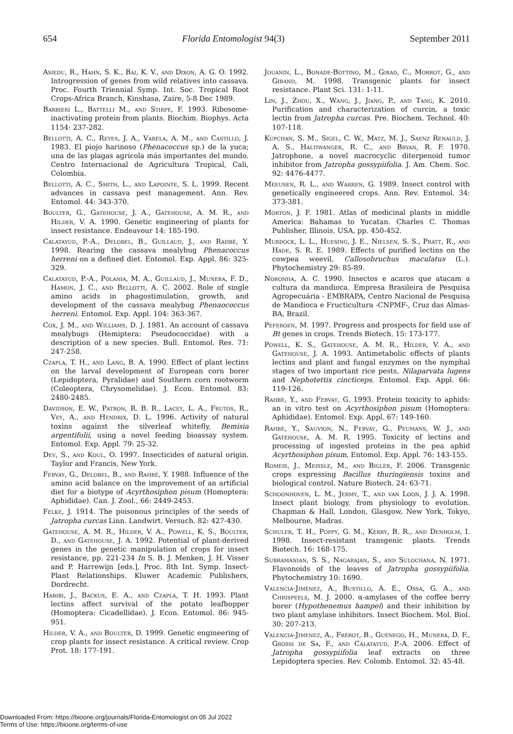654 Florida Entomologist 94(3) September 2011
Asiedu, R., Hahn, S. K., Bai, K. V., and Dixon, A. G. O. 1992. Introgression of genes from wild relatives into cassava. Proc. Fourth Triennial Symp. Int. Soc. Tropical Root Crops-Africa Branch, Kinshasa, Zaire, 5-8 Dec 1989.
Barbieri L., Battelli M., and Stirpe, F. 1993. Ribosome-inactivating protein from plants. Biochim. Biophys. Acta 1154: 237-282.
Bellotti, A. C., Reyes, J. A., Varela, A. M., and Castillo, J. 1983. El piojo harinoso (Phenacoccus sp.) de la yuca; una de las plagas agrícola más importantes del mundo. Centro Internacional de Agricultura Tropical, Cali, Colombia.
Bellotti, A. C., Smith, L., and Lapointe, S. L. 1999. Recent advances in cassava pest management. Ann. Rev. Entomol. 44: 343-370.
Boulter, G., Gatehouse, J. A., Gatehouse, A. M. R., and Hilder, V. A. 1990. Genetic engineering of plants for insect resistance. Endeavour 14: 185-190.
Calatayud, P.-A., Delobel, B., Guillaud, J., and Rahbé, Y. 1998. Rearing the cassava mealybug Phenacoccus herreni on a defined diet. Entomol. Exp. Appl. 86: 325-329.
Calatayud, P.-A., Polania, M. A., Guillaud, J., Munera, F. D., Hamon, J. C., and Bellotti, A. C. 2002. Role of single amino acids in phagostimulation, growth, and development of the cassava mealybug Phenaococcus herreni. Entomol. Exp. Appl. 104: 363-367.
Cox, J. M., and Williams, D. J. 1981. An account of cassava mealybugs (Hemiptera: Pseudococcidae) with a description of a new species. Bull. Entomol. Res. 71: 247-258.
Czapla, T. H., and Lang, B. A. 1990. Effect of plant lectins on the larval development of European corn borer (Lepidoptera, Pyralidae) and Southern corn rootworm (Coleoptera, Chrysomelidae). J. Econ. Entomol. 83: 2480-2485.
Davidson, E. W., Patron, R. B. R., Lacey, L. A., Frutos, R., Vey, A., and Hendrix, D. L. 1996. Activity of natural toxins against the silverleaf whitefly, Bemisia argentifolii, using a novel feeding bioassay system. Entomol. Exp. Appl. 79: 25-32.
Dev, S., and Koul, O. 1997. Insecticides of natural origin. Taylor and Francis, New York.
Febvay, G., Delobel, B., and Rahbé, Y. 1988. Influence of the amino acid balance on the improvement of an artificial diet for a biotype of Acyrthosiphon pisum (Homoptera: Aphididae). Can. J. Zool., 66: 2449-2453.
Felke, J. 1914. The poisonous principles of the seeds of Jatropha curcas Linn. Landwirt. Versuch. 82: 427-430.
Gatehouse, A. M. R., Hilder, V. A., Powell, K. S., Boulter, D., and Gatehouse, J. A. 1992. Potential of plant-derived genes in the genetic manipulation of crops for insect resistance, pp. 221-234 In S. B. J. Menken, J. H. Visser and P. Harrewijn [eds.], Proc. 8th Int. Symp. Insect-Plant Relationships. Kluwer Academic Publishers, Dordrecht.
Habibi, J., Backus, E. A., and Czapla, T. H. 1993. Plant lectins affect survival of the potato leafhopper (Homoptera: Cicadellidae). J. Econ. Entomol. 86: 945-951.
Hilder, V. A., and Boulter, D. 1999. Genetic engineering of crop plants for insect resistance. A critical review. Crop Prot. 18: 177-191.
Jouanin, L., Bonade-Bottino, M., Girad, C., Morrot, G., and Giband, M. 1998. Transgenic plants for insect resistance. Plant Sci. 131: 1-11.
Lin, J., Zhou, X., Wang, J., Jiang, P., and Tang, K. 2010. Purification and characterization of curcin, a toxic lectin from Jatropha curcas. Pre. Biochem. Technol. 40: 107-118.
Kupchan, S. M., Sigel, C. W., Matz, M. J., Saenz Renauld, J. A. S., Haltiwanger, R. C., and Bryan, R. F. 1970. Jatrophone, a novel macrocyclic diterpenoid tumor inhibitor from Jatropha gossypiifolia. J. Am. Chem. Soc. 92: 4476-4477.
Meeusen, R. L., and Warren, G. 1989. Insect control with genetically engineered crops. Ann. Rev. Entomol. 34: 373-381.
Morton, J. F. 1981. Atlas of medicinal plants in middle America: Bahamas to Yucatan. Charles C. Thomas Publisher, Illinois, USA, pp. 450-452.
Murdock, L. L., Huesing, J. E., Nielsen, S. S., Pratt, R., and Hade, S. R. E. 1989. Effects of purified lectins on the cowpea weevil, Callosobruchus maculatus (L.). Phytochemistry 29: 85-89.
Noronha, A. C. 1990. Insectos e acaros que atacam a cultura da mandioca. Empresa Brasileira de Pesquisa Agropecuária - EMBRAPA, Centro Nacional de Pesquisa de Mandioca e Fructicultura -CNPMF-, Cruz das Almas-BA, Brazil.
Peferoen, M. 1997. Progress and prospects for field use of Bt genes in crops. Trends Biotech. 15: 173-177.
Powell, K. S., Gatehouse, A. M. R., Hilder, V. A., and Gatehouse, J. A. 1993. Antimetabolic effects of plants lectins and plant and fungal enzymes on the nymphal stages of two important rice pests, Nilaparvata lugens and Nephotettix cincticeps. Entomol. Exp. Appl. 66: 119-126.
Rahbé, Y., and Febvay, G. 1993. Protein toxicity to aphids: an in vitro test on Acyrthosiphon pisum (Homoptera: Aphididae). Entomol. Exp. Appl. 67: 149-160.
Rahbé, Y., Sauvion, N., Febvay, G., Peumans, W. J., and Gatehouse, A. M. R. 1995. Toxicity of lectins and processing of ingested proteins in the pea aphid Acyrthosiphon pisum. Entomol. Exp. Appl. 76: 143-155.
Romeis, J., Meissle, M., and Bigler, F. 2006. Transgenic crops expressing Bacillus thuringiensis toxins and biological control. Nature Biotech. 24: 63-71.
Schoonhoven, L. M., Jermy, T., and van Loon, J. J. A. 1998. Insect plant biology, from physiology to evolution. Chapman & Hall, London, Glasgow, New York, Tokyo, Melbourne, Madras.
Schuler, T. H., Poppy, G. M., Kerry, B. R., and Denholm, I. 1998. Insect-resistant transgenic plants. Trends Biotech. 16: 168-175.
Subramanian, S. S., Nagarajan, S., and Sulochana, N. 1971. Flavonoids of the leaves of Jatropha gossypiifolia. Phytochemistry 10: 1690.
Valencia-Jiménez, A., Bustillo, A. E., Ossa, G. A., and Chrispeels, M. J. 2000. α-amylases of the coffee berry borer (Hypothenemus hampei) and their inhibition by two plant amylase inhibitors. Insect Biochem. Mol. Biol. 30: 207-213.
Valencia-Jimenez, A., Frérot, B., Guénego, H., Munera, D. F., Grossi de Sa, F., and Calatayud, P.-A. 2006. Effect of Jatropha gossypiifolia leaf extracts on three Lepidoptera species. Rev. Colomb. Entomol. 32: 45-48.
Downloaded From: https://bioone.org/journals/Florida-Entomologist on 05 Jul 2022
Terms of Use: https://bioone.org/terms-of-use